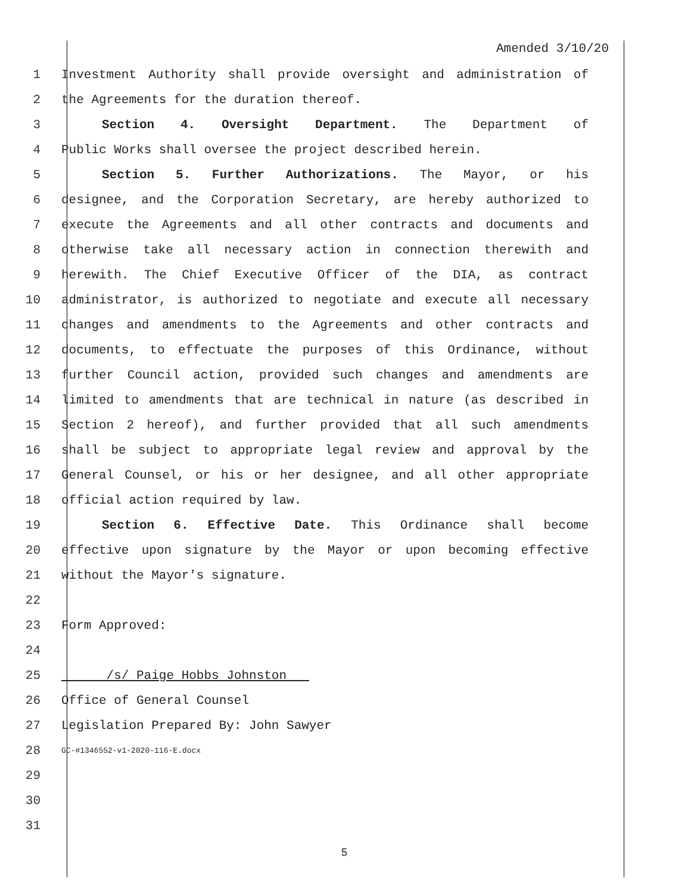Amended 3/10/20
1 Investment Authority shall provide oversight and administration of
2 the Agreements for the duration thereof.
3 Section 4. Oversight Department. The Department of
4 Public Works shall oversee the project described herein.
5 Section 5. Further Authorizations. The Mayor, or his
6 designee, and the Corporation Secretary, are hereby authorized to
7 execute the Agreements and all other contracts and documents and
8 otherwise take all necessary action in connection therewith and
9 herewith. The Chief Executive Officer of the DIA, as contract
10 administrator, is authorized to negotiate and execute all necessary
11 changes and amendments to the Agreements and other contracts and
12 documents, to effectuate the purposes of this Ordinance, without
13 further Council action, provided such changes and amendments are
14 limited to amendments that are technical in nature (as described in
15 Section 2 hereof), and further provided that all such amendments
16 shall be subject to appropriate legal review and approval by the
17 General Counsel, or his or her designee, and all other appropriate
18 official action required by law.
19 Section 6. Effective Date. This Ordinance shall become
20 effective upon signature by the Mayor or upon becoming effective
21 without the Mayor's signature.
22
23 Form Approved:
24
25 /s/ Paige Hobbs Johnston
26 Office of General Counsel
27 Legislation Prepared By: John Sawyer
28 GC-#1346552-v1-2020-116-E.docx
29
30
31
5